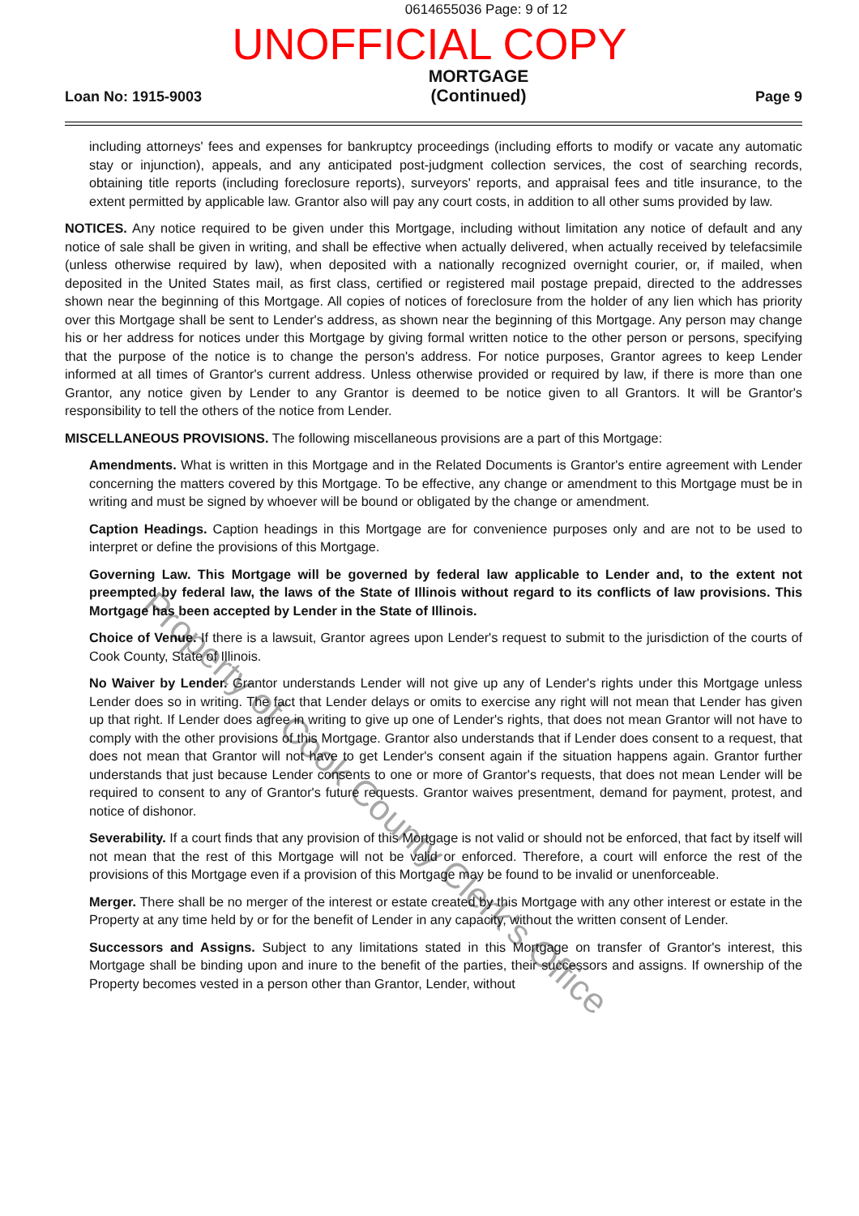0614655036 Page: 9 of 12
UNOFFICIAL COPY
Loan No: 1915-9003
MORTGAGE
(Continued)
Page 9
including attorneys' fees and expenses for bankruptcy proceedings (including efforts to modify or vacate any automatic stay or injunction), appeals, and any anticipated post-judgment collection services, the cost of searching records, obtaining title reports (including foreclosure reports), surveyors' reports, and appraisal fees and title insurance, to the extent permitted by applicable law. Grantor also will pay any court costs, in addition to all other sums provided by law.
NOTICES. Any notice required to be given under this Mortgage, including without limitation any notice of default and any notice of sale shall be given in writing, and shall be effective when actually delivered, when actually received by telefacsimile (unless otherwise required by law), when deposited with a nationally recognized overnight courier, or, if mailed, when deposited in the United States mail, as first class, certified or registered mail postage prepaid, directed to the addresses shown near the beginning of this Mortgage. All copies of notices of foreclosure from the holder of any lien which has priority over this Mortgage shall be sent to Lender's address, as shown near the beginning of this Mortgage. Any person may change his or her address for notices under this Mortgage by giving formal written notice to the other person or persons, specifying that the purpose of the notice is to change the person's address. For notice purposes, Grantor agrees to keep Lender informed at all times of Grantor's current address. Unless otherwise provided or required by law, if there is more than one Grantor, any notice given by Lender to any Grantor is deemed to be notice given to all Grantors. It will be Grantor's responsibility to tell the others of the notice from Lender.
MISCELLANEOUS PROVISIONS. The following miscellaneous provisions are a part of this Mortgage:
Amendments. What is written in this Mortgage and in the Related Documents is Grantor's entire agreement with Lender concerning the matters covered by this Mortgage. To be effective, any change or amendment to this Mortgage must be in writing and must be signed by whoever will be bound or obligated by the change or amendment.
Caption Headings. Caption headings in this Mortgage are for convenience purposes only and are not to be used to interpret or define the provisions of this Mortgage.
Governing Law. This Mortgage will be governed by federal law applicable to Lender and, to the extent not preempted by federal law, the laws of the State of Illinois without regard to its conflicts of law provisions. This Mortgage has been accepted by Lender in the State of Illinois.
Choice of Venue. If there is a lawsuit, Grantor agrees upon Lender's request to submit to the jurisdiction of the courts of Cook County, State of Illinois.
No Waiver by Lender. Grantor understands Lender will not give up any of Lender's rights under this Mortgage unless Lender does so in writing. The fact that Lender delays or omits to exercise any right will not mean that Lender has given up that right. If Lender does agree in writing to give up one of Lender's rights, that does not mean Grantor will not have to comply with the other provisions of this Mortgage. Grantor also understands that if Lender does consent to a request, that does not mean that Grantor will not have to get Lender's consent again if the situation happens again. Grantor further understands that just because Lender consents to one or more of Grantor's requests, that does not mean Lender will be required to consent to any of Grantor's future requests. Grantor waives presentment, demand for payment, protest, and notice of dishonor.
Severability. If a court finds that any provision of this Mortgage is not valid or should not be enforced, that fact by itself will not mean that the rest of this Mortgage will not be valid or enforced. Therefore, a court will enforce the rest of the provisions of this Mortgage even if a provision of this Mortgage may be found to be invalid or unenforceable.
Merger. There shall be no merger of the interest or estate created by this Mortgage with any other interest or estate in the Property at any time held by or for the benefit of Lender in any capacity, without the written consent of Lender.
Successors and Assigns. Subject to any limitations stated in this Mortgage on transfer of Grantor's interest, this Mortgage shall be binding upon and inure to the benefit of the parties, their successors and assigns. If ownership of the Property becomes vested in a person other than Grantor, Lender, without
Property of Cook County Clerk's Office